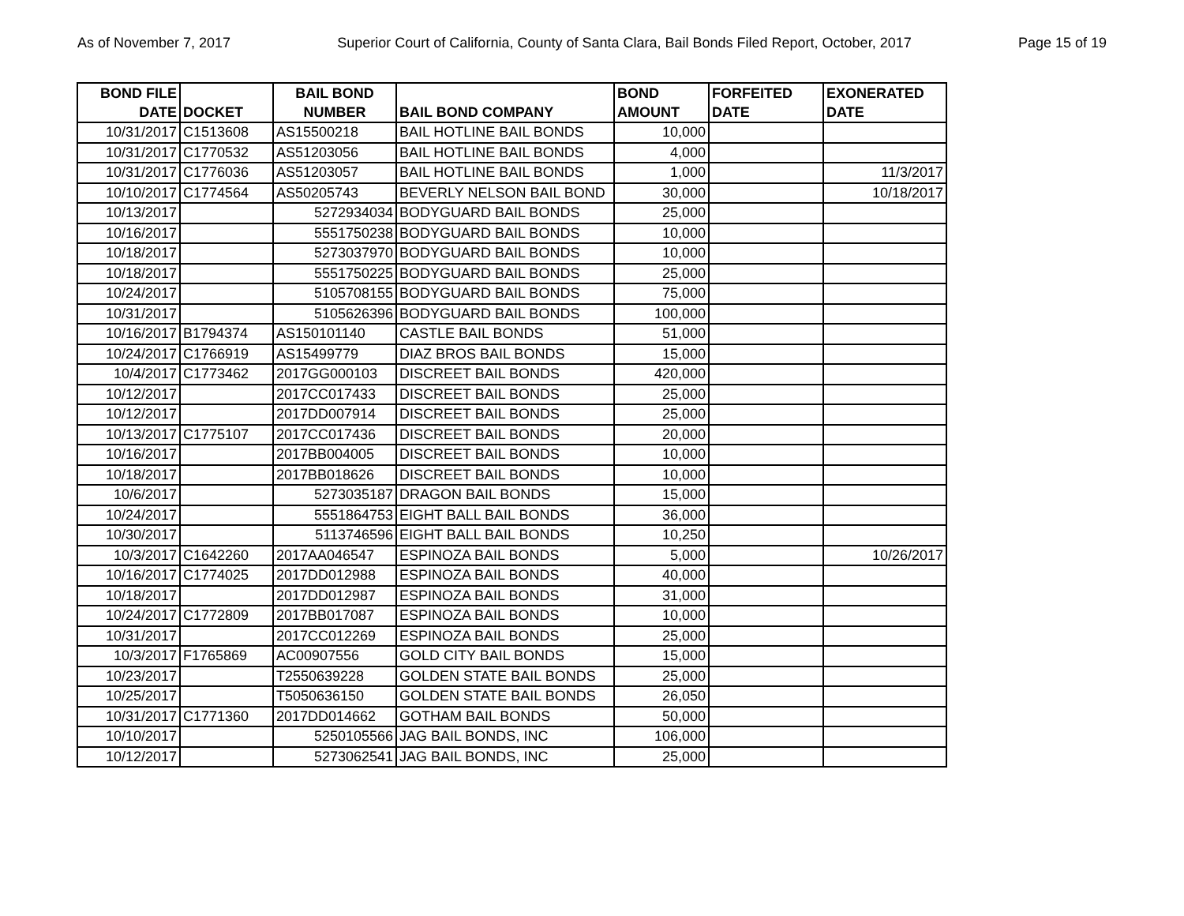As of November 7, 2017 Superior Court of California, County of Santa Clara, Bail Bonds Filed Report, October, 2017 Page 15 of 19
| BOND FILE DATE | DOCKET | BAIL BOND NUMBER | BAIL BOND COMPANY | BOND AMOUNT | FORFEITED DATE | EXONERATED DATE |
| --- | --- | --- | --- | --- | --- | --- |
| 10/31/2017 | C1513608 | AS15500218 | BAIL HOTLINE BAIL BONDS | 10,000 | | |
| 10/31/2017 | C1770532 | AS51203056 | BAIL HOTLINE BAIL BONDS | 4,000 | | |
| 10/31/2017 | C1776036 | AS51203057 | BAIL HOTLINE BAIL BONDS | 1,000 | | 11/3/2017 |
| 10/10/2017 | C1774564 | AS50205743 | BEVERLY NELSON BAIL BOND | 30,000 | | 10/18/2017 |
| 10/13/2017 | | 5272934034 | BODYGUARD BAIL BONDS | 25,000 | | |
| 10/16/2017 | | 5551750238 | BODYGUARD BAIL BONDS | 10,000 | | |
| 10/18/2017 | | 5273037970 | BODYGUARD BAIL BONDS | 10,000 | | |
| 10/18/2017 | | 5551750225 | BODYGUARD BAIL BONDS | 25,000 | | |
| 10/24/2017 | | 5105708155 | BODYGUARD BAIL BONDS | 75,000 | | |
| 10/31/2017 | | 5105626396 | BODYGUARD BAIL BONDS | 100,000 | | |
| 10/16/2017 | B1794374 | AS150101140 | CASTLE BAIL BONDS | 51,000 | | |
| 10/24/2017 | C1766919 | AS15499779 | DIAZ BROS BAIL BONDS | 15,000 | | |
| 10/4/2017 | C1773462 | 2017GG000103 | DISCREET BAIL BONDS | 420,000 | | |
| 10/12/2017 | | 2017CC017433 | DISCREET BAIL BONDS | 25,000 | | |
| 10/12/2017 | | 2017DD007914 | DISCREET BAIL BONDS | 25,000 | | |
| 10/13/2017 | C1775107 | 2017CC017436 | DISCREET BAIL BONDS | 20,000 | | |
| 10/16/2017 | | 2017BB004005 | DISCREET BAIL BONDS | 10,000 | | |
| 10/18/2017 | | 2017BB018626 | DISCREET BAIL BONDS | 10,000 | | |
| 10/6/2017 | | 5273035187 | DRAGON BAIL BONDS | 15,000 | | |
| 10/24/2017 | | 5551864753 | EIGHT BALL BAIL BONDS | 36,000 | | |
| 10/30/2017 | | 5113746596 | EIGHT BALL BAIL BONDS | 10,250 | | |
| 10/3/2017 | C1642260 | 2017AA046547 | ESPINOZA BAIL BONDS | 5,000 | | 10/26/2017 |
| 10/16/2017 | C1774025 | 2017DD012988 | ESPINOZA BAIL BONDS | 40,000 | | |
| 10/18/2017 | | 2017DD012987 | ESPINOZA BAIL BONDS | 31,000 | | |
| 10/24/2017 | C1772809 | 2017BB017087 | ESPINOZA BAIL BONDS | 10,000 | | |
| 10/31/2017 | | 2017CC012269 | ESPINOZA BAIL BONDS | 25,000 | | |
| 10/3/2017 | F1765869 | AC00907556 | GOLD CITY BAIL BONDS | 15,000 | | |
| 10/23/2017 | | T2550639228 | GOLDEN STATE BAIL BONDS | 25,000 | | |
| 10/25/2017 | | T5050636150 | GOLDEN STATE BAIL BONDS | 26,050 | | |
| 10/31/2017 | C1771360 | 2017DD014662 | GOTHAM BAIL BONDS | 50,000 | | |
| 10/10/2017 | | 5250105566 | JAG BAIL BONDS, INC | 106,000 | | |
| 10/12/2017 | | 5273062541 | JAG BAIL BONDS, INC | 25,000 | | |